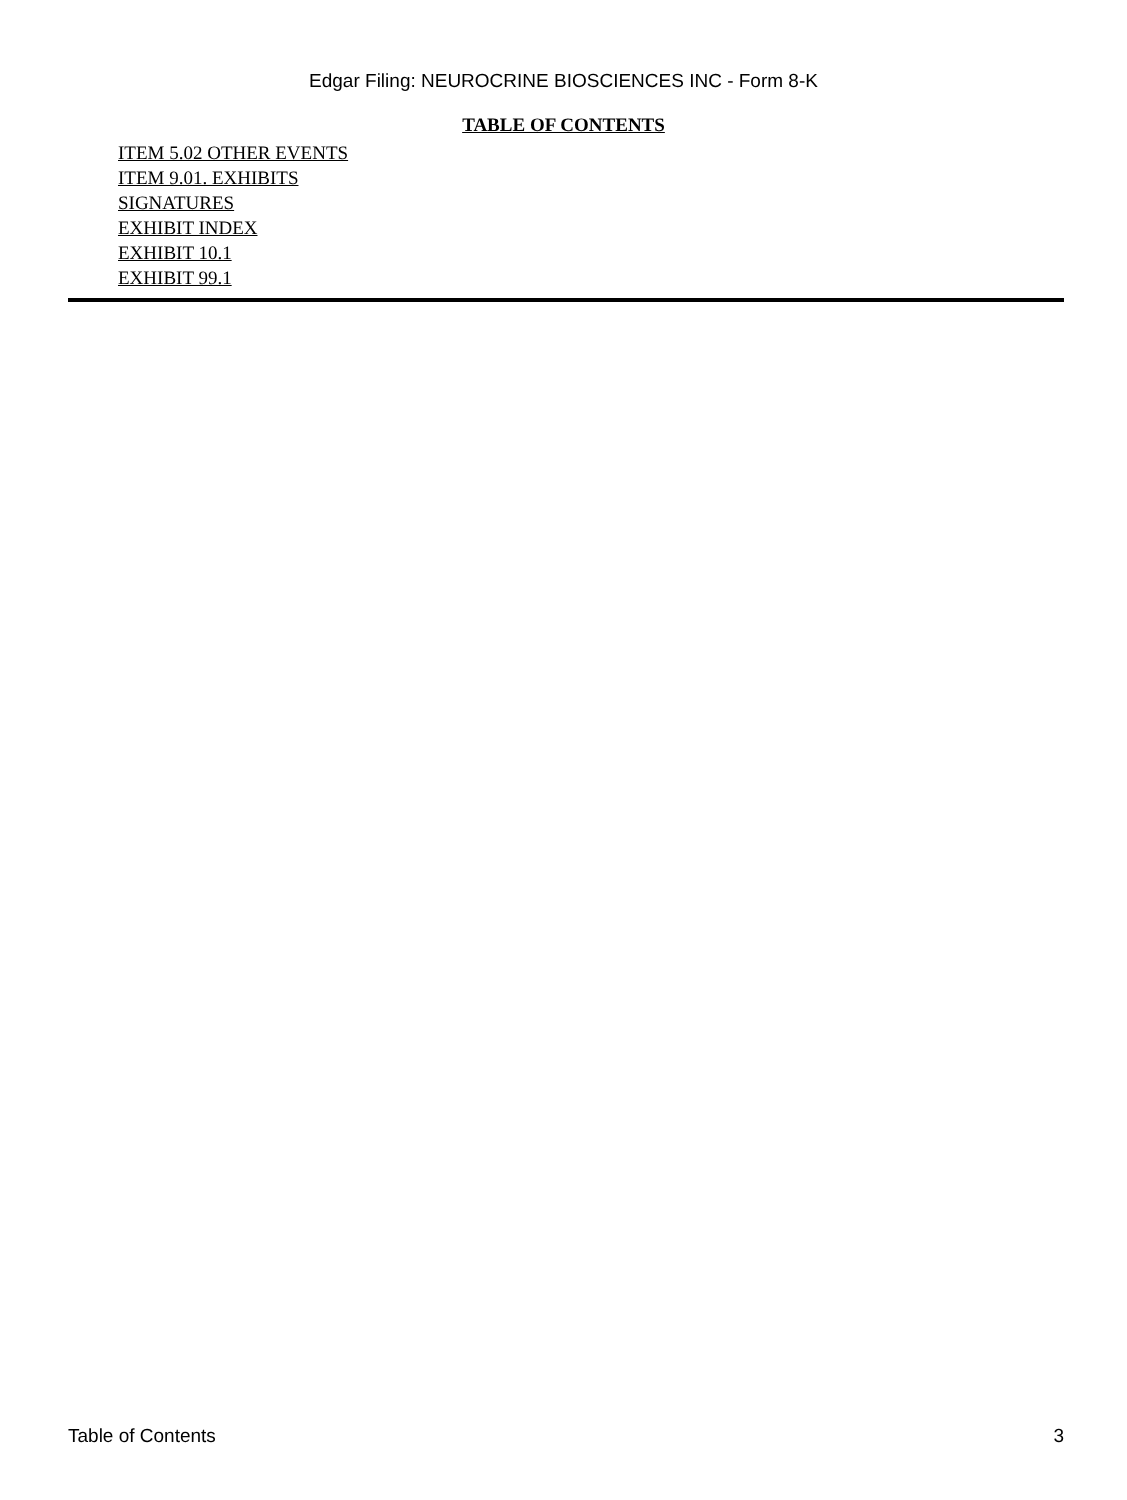Edgar Filing: NEUROCRINE BIOSCIENCES INC - Form 8-K
TABLE OF CONTENTS
ITEM 5.02 OTHER EVENTS
ITEM 9.01. EXHIBITS
SIGNATURES
EXHIBIT INDEX
EXHIBIT 10.1
EXHIBIT 99.1
Table of Contents 3